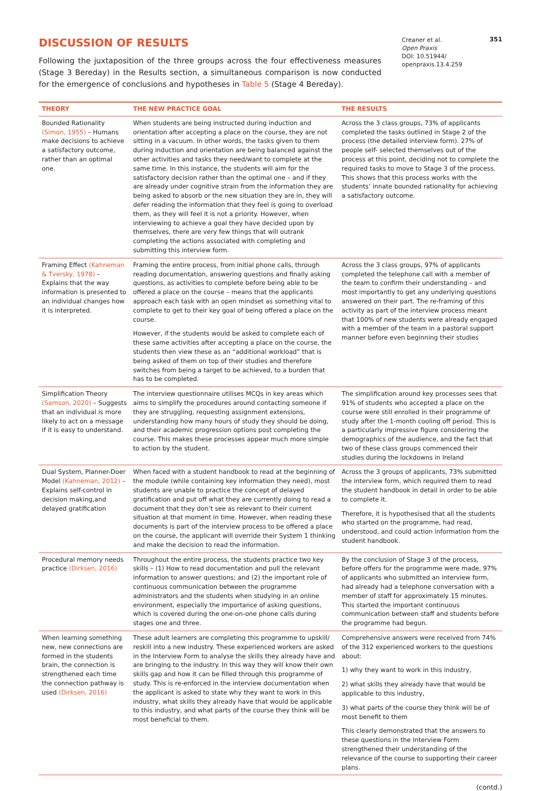DISCUSSION OF RESULTS
Following the juxtaposition of the three groups across the four effectiveness measures (Stage 3 Bereday) in the Results section, a simultaneous comparison is now conducted for the emergence of conclusions and hypotheses in Table 5 (Stage 4 Bereday).
Creaner et al.
Open Praxis
DOI: 10.51944/ openpraxis.13.4.259
351
| THEORY | THE NEW PRACTICE GOAL | THE RESULTS |
| --- | --- | --- |
| Bounded Rationality (Simon, 1955) – Humans make decisions to achieve a satisfactory outcome, rather than an optimal one. | When students are being instructed during induction and orientation after accepting a place on the course, they are not sitting in a vacuum. In other words, the tasks given to them during induction and orientation are being balanced against the other activities and tasks they need/want to complete at the same time. In this instance, the students will aim for the satisfactory decision rather than the optimal one – and if they are already under cognitive strain from the information they are being asked to absorb or the new situation they are in, they will defer reading the information that they feel is going to overload them, as they will feel it is not a priority. However, when interviewing to achieve a goal they have decided upon by themselves, there are very few things that will outrank completing the actions associated with completing and submitting this interview form. | Across the 3 class groups, 73% of applicants completed the tasks outlined in Stage 2 of the process (the detailed interview form). 27% of people self- selected themselves out of the process at this point, deciding not to complete the required tasks to move to Stage 3 of the process. This shows that this process works with the students’ innate bounded rationality for achieving a satisfactory outcome. |
| Framing Effect (Kahneman & Tversky, 1978) – Explains that the way information is presented to an individual changes how it is interpreted. | Framing the entire process, from initial phone calls, through reading documentation, answering questions and finally asking questions, as activities to complete before being able to be offered a place on the course – means that the applicants approach each task with an open mindset as something vital to complete to get to their key goal of being offered a place on the course. However, if the students would be asked to complete each of these same activities after accepting a place on the course, the students then view these as an “additional workload” that is being asked of them on top of their studies and therefore switches from being a target to be achieved, to a burden that has to be completed. | Across the 3 class groups, 97% of applicants completed the telephone call with a member of the team to confirm their understanding – and most importantly to get any underlying questions answered on their part. The re-framing of this activity as part of the interview process meant that 100% of new students were already engaged with a member of the team in a pastoral support manner before even beginning their studies |
| Simplification Theory (Samson, 2020) – Suggests that an individual is more likely to act on a message if it is easy to understand. | The interview questionnaire utilises MCQs in key areas which aims to simplify the procedures around contacting someone if they are struggling, requesting assignment extensions, understanding how many hours of study they should be doing, and their academic progression options post completing the course. This makes these processes appear much more simple to action by the student. | The simplification around key processes sees that 91% of students who accepted a place on the course were still enrolled in their programme of study after the 1-month cooling off period. This is a particularly impressive figure considering the demographics of the audience, and the fact that two of these class groups commenced their studies during the lockdowns in Ireland |
| Dual System, Planner-Doer Model (Kahneman, 2012) – Explains self-control in decision making,and delayed gratification | When faced with a student handbook to read at the beginning of the module (while containing key information they need), most students are unable to practice the concept of delayed gratification and put off what they are currently doing to read a document that they don’t see as relevant to their current situation at that moment in time. However, when reading these documents is part of the interview process to be offered a place on the course, the applicant will override their System 1 thinking and make the decision to read the information. | Across the 3 groups of applicants, 73% submitted the interview form, which required them to read the student handbook in detail in order to be able to complete it. Therefore, it is hypothesised that all the students who started on the programme, had read, understood, and could action information from the student handbook. |
| Procedural memory needs practice (Dirksen, 2016) | Throughout the entire process, the students practice two key skills – (1) How to read documentation and pull the relevant information to answer questions; and (2) the important role of continuous communication between the programme administrators and the students when studying in an online environment, especially the importance of asking questions, which is covered during the one-on-one phone calls during stages one and three. | By the conclusion of Stage 3 of the process, before offers for the programme were made, 97% of applicants who submitted an interview form, had already had a telephone conversation with a member of staff for approximately 15 minutes. This started the important continuous communication between staff and students before the programme had begun. |
| When learning something new, new connections are formed in the students brain, the connection is strengthened each time the connection pathway is used (Dirksen, 2016) | These adult learners are completing this programme to upskill/ reskill into a new industry. These experienced workers are asked in the Interview Form to analyse the skills they already have and are bringing to the industry. In this way they will know their own skills gap and how it can be filled through this programme of study. This is re-enforced in the interview documentation when the applicant is asked to state why they want to work in this industry, what skills they already have that would be applicable to this industry, and what parts of the course they think will be most beneficial to them. | Comprehensive answers were received from 74% of the 312 experienced workers to the questions about: 1) why they want to work in this industry, 2) what skills they already have that would be applicable to this industry, 3) what parts of the course they think will be of most benefit to them This clearly demonstrated that the answers to these questions in the Interview Form strengthened their understanding of the relevance of the course to supporting their career plans. |
(contd.)